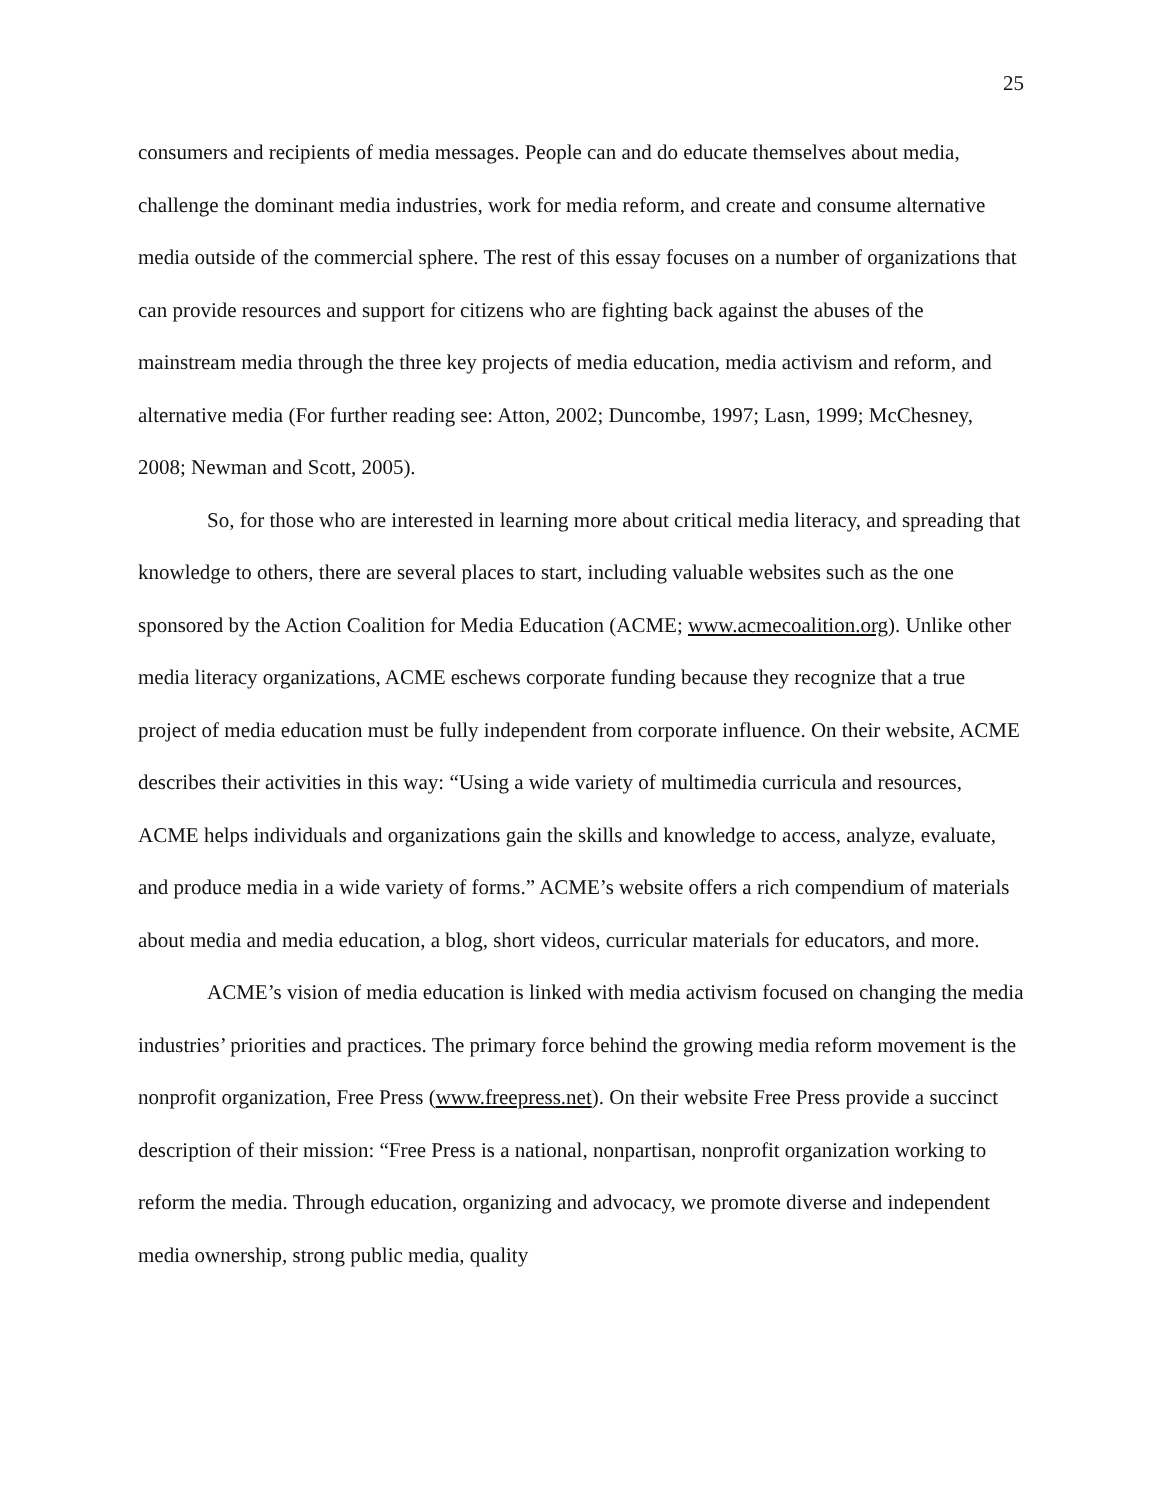25
consumers and recipients of media messages. People can and do educate themselves about media, challenge the dominant media industries, work for media reform, and create and consume alternative media outside of the commercial sphere. The rest of this essay focuses on a number of organizations that can provide resources and support for citizens who are fighting back against the abuses of the mainstream media through the three key projects of media education, media activism and reform, and alternative media (For further reading see: Atton, 2002; Duncombe, 1997; Lasn, 1999; McChesney, 2008; Newman and Scott, 2005).
So, for those who are interested in learning more about critical media literacy, and spreading that knowledge to others, there are several places to start, including valuable websites such as the one sponsored by the Action Coalition for Media Education (ACME; www.acmecoalition.org). Unlike other media literacy organizations, ACME eschews corporate funding because they recognize that a true project of media education must be fully independent from corporate influence. On their website, ACME describes their activities in this way: “Using a wide variety of multimedia curricula and resources, ACME helps individuals and organizations gain the skills and knowledge to access, analyze, evaluate, and produce media in a wide variety of forms.” ACME’s website offers a rich compendium of materials about media and media education, a blog, short videos, curricular materials for educators, and more.
ACME’s vision of media education is linked with media activism focused on changing the media industries’ priorities and practices. The primary force behind the growing media reform movement is the nonprofit organization, Free Press (www.freepress.net). On their website Free Press provide a succinct description of their mission: “Free Press is a national, nonpartisan, nonprofit organization working to reform the media. Through education, organizing and advocacy, we promote diverse and independent media ownership, strong public media, quality